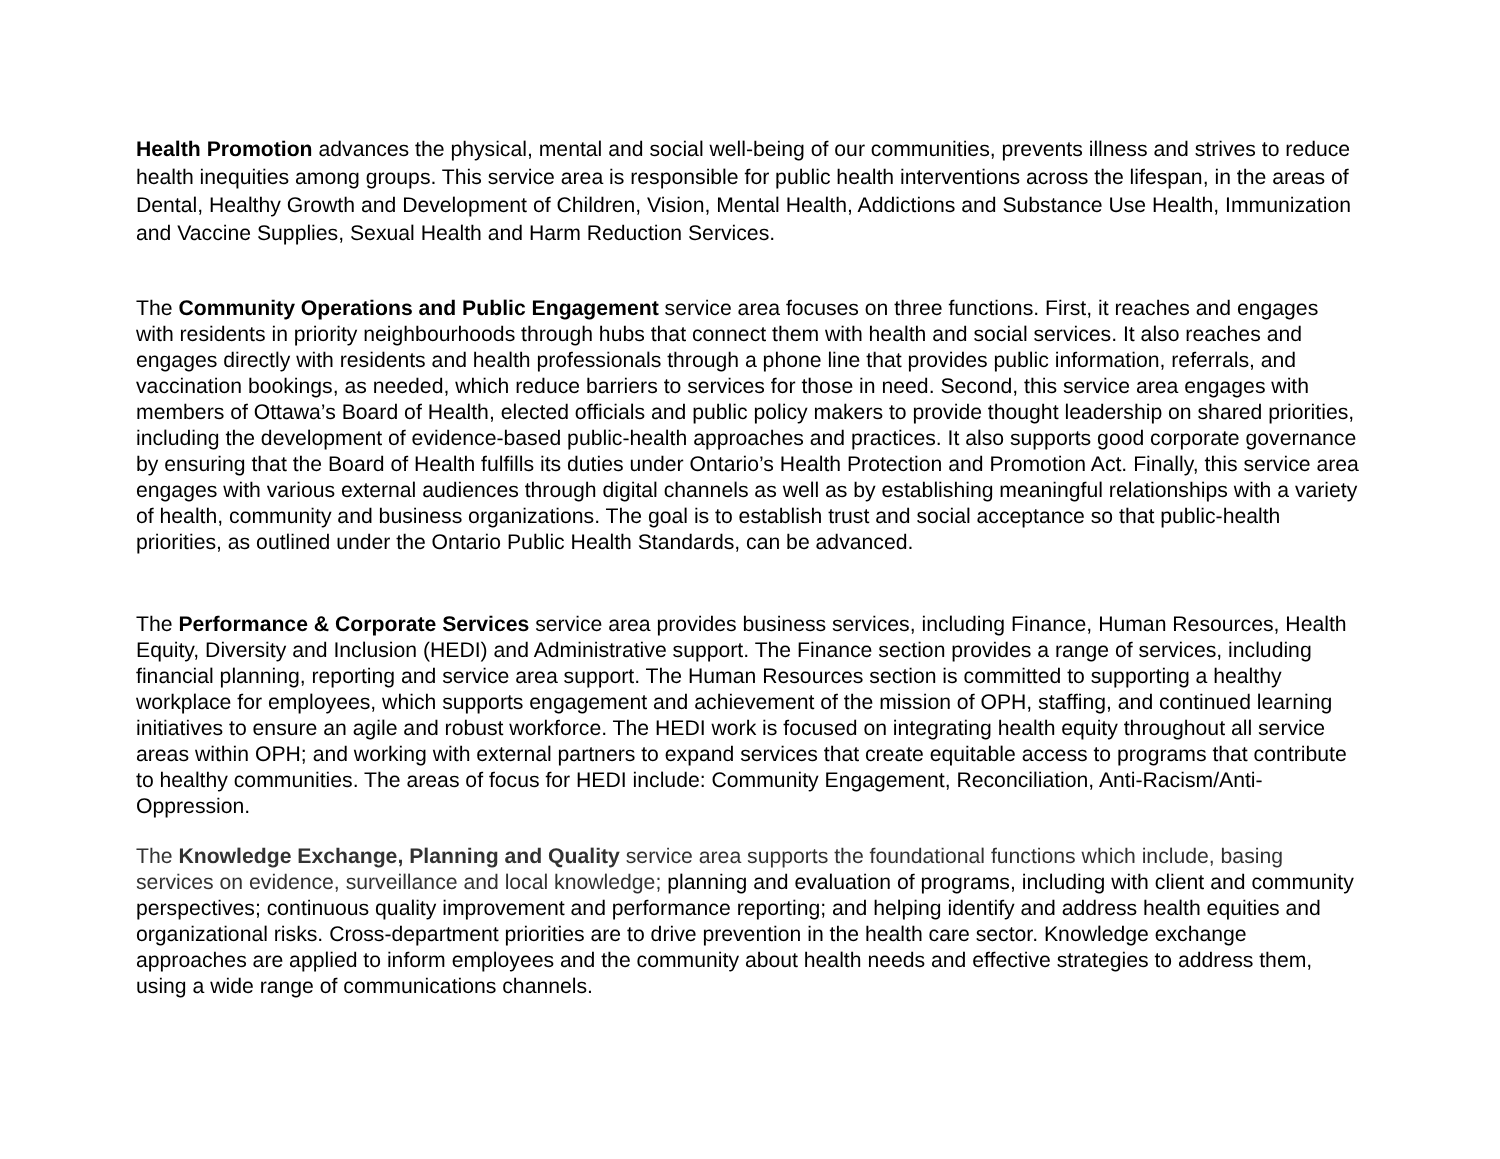Health Promotion advances the physical, mental and social well-being of our communities, prevents illness and strives to reduce health inequities among groups. This service area is responsible for public health interventions across the lifespan, in the areas of Dental, Healthy Growth and Development of Children, Vision, Mental Health, Addictions and Substance Use Health, Immunization and Vaccine Supplies, Sexual Health and Harm Reduction Services.
The Community Operations and Public Engagement service area focuses on three functions. First, it reaches and engages with residents in priority neighbourhoods through hubs that connect them with health and social services. It also reaches and engages directly with residents and health professionals through a phone line that provides public information, referrals, and vaccination bookings, as needed, which reduce barriers to services for those in need. Second, this service area engages with members of Ottawa’s Board of Health, elected officials and public policy makers to provide thought leadership on shared priorities, including the development of evidence-based public-health approaches and practices. It also supports good corporate governance by ensuring that the Board of Health fulfills its duties under Ontario’s Health Protection and Promotion Act. Finally, this service area engages with various external audiences through digital channels as well as by establishing meaningful relationships with a variety of health, community and business organizations. The goal is to establish trust and social acceptance so that public-health priorities, as outlined under the Ontario Public Health Standards, can be advanced.
The Performance & Corporate Services service area provides business services, including Finance, Human Resources, Health Equity, Diversity and Inclusion (HEDI) and Administrative support. The Finance section provides a range of services, including financial planning, reporting and service area support. The Human Resources section is committed to supporting a healthy workplace for employees, which supports engagement and achievement of the mission of OPH, staffing, and continued learning initiatives to ensure an agile and robust workforce. The HEDI work is focused on integrating health equity throughout all service areas within OPH; and working with external partners to expand services that create equitable access to programs that contribute to healthy communities. The areas of focus for HEDI include: Community Engagement, Reconciliation, Anti-Racism/Anti-Oppression.
The Knowledge Exchange, Planning and Quality service area supports the foundational functions which include, basing services on evidence, surveillance and local knowledge; planning and evaluation of programs, including with client and community perspectives; continuous quality improvement and performance reporting; and helping identify and address health equities and organizational risks. Cross-department priorities are to drive prevention in the health care sector. Knowledge exchange approaches are applied to inform employees and the community about health needs and effective strategies to address them, using a wide range of communications channels.